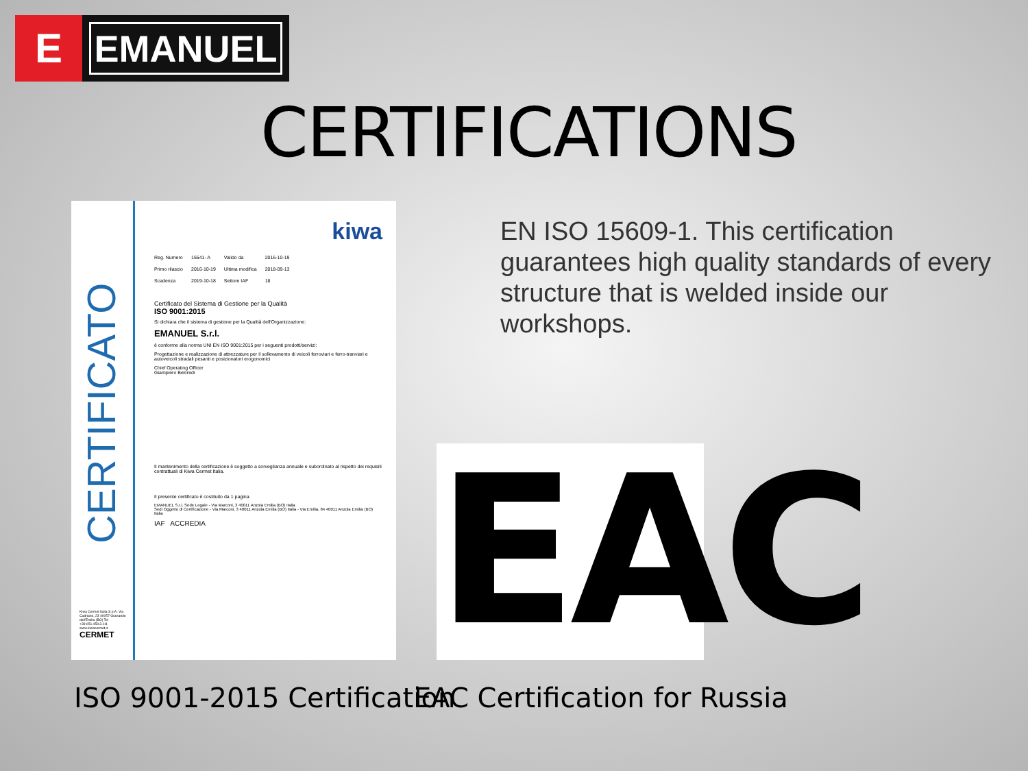E
EMANUEL
CERTIFICATIONS
CERTIFICATO
Kiwa Cermet Italia S.p.A. Via Cadriano, 23 40057 Granarolo dell'Emilia (BO) Tel +39.051.459.3.111 www.kiwacermet.it
CERMET
kiwa
| Reg. Numero | 15541- A | Valido da | 2016-10-19 |
| Primo rilascio | 2016-10-19 | Ultima modifica | 2018-09-13 |
| Scadenza | 2019-10-18 | Settore IAF | 18 |
Certificato del Sistema di Gestione per la Qualità
ISO 9001:2015
Si dichiara che il sistema di gestione per la Qualità dell'Organizzazione:
EMANUEL S.r.l.
è conforme alla norma UNI EN ISO 9001:2015 per i seguenti prodotti/servizi:
Progettazione e realizzazione di attrezzature per il sollevamento di veicoli ferroviari e ferro-tranviari e autoveicoli stradali pesanti e posizionatori erogonomici
Chief Operating Officer
Giampiero Belcredi
Il mantenimento della certificazione è soggetto a sorveglianza annuale e subordinato al rispetto dei requisiti contrattuali di Kiwa Cermet Italia.
Il presente certificato è costituito da 1 pagina.
EMANUEL S.r.l. Sede Legale - Via Marconi, 3 40011 Anzola Emilia (BO) Italia
Sedi Oggetto di Certificazione - Via Marconi, 3 40011 Anzola Emilia (BO) Italia - Via Emilia, 84 40011 Anzola Emilia (BO) Italia
IAF ACCREDIA
EN ISO 15609-1. This certification guarantees high quality standards of every structure that is welded inside our workshops.
EAC
ISO 9001-2015 Certification EAC Certification for Russia